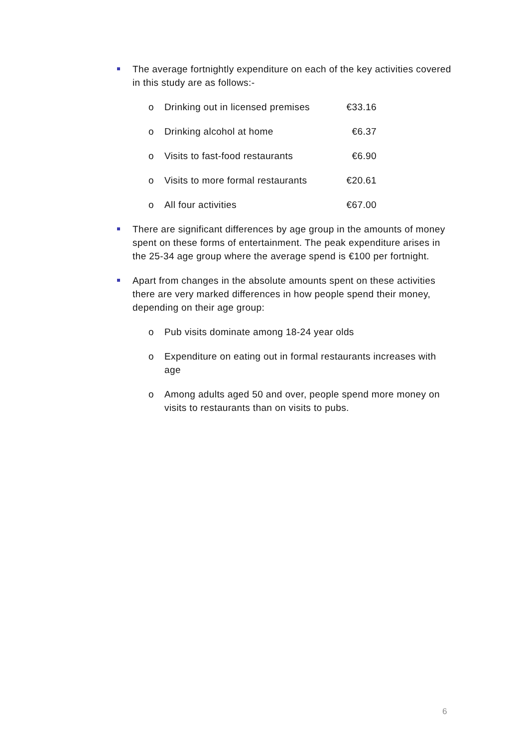The average fortnightly expenditure on each of the key activities covered in this study are as follows:-
o
Drinking out in licensed premises €33.16
o
Drinking alcohol at home €6.37
o
Visits to fast-food restaurants €6.90
o
Visits to more formal restaurants €20.61
o
All four activities €67.00
There are significant differences by age group in the amounts of money spent on these forms of entertainment. The peak expenditure arises in the 25-34 age group where the average spend is €100 per fortnight.
Apart from changes in the absolute amounts spent on these activities there are very marked differences in how people spend their money, depending on their age group:
o Pub visits dominate among 18-24 year olds
o Expenditure on eating out in formal restaurants increases with age
o Among adults aged 50 and over, people spend more money on visits to restaurants than on visits to pubs.
6